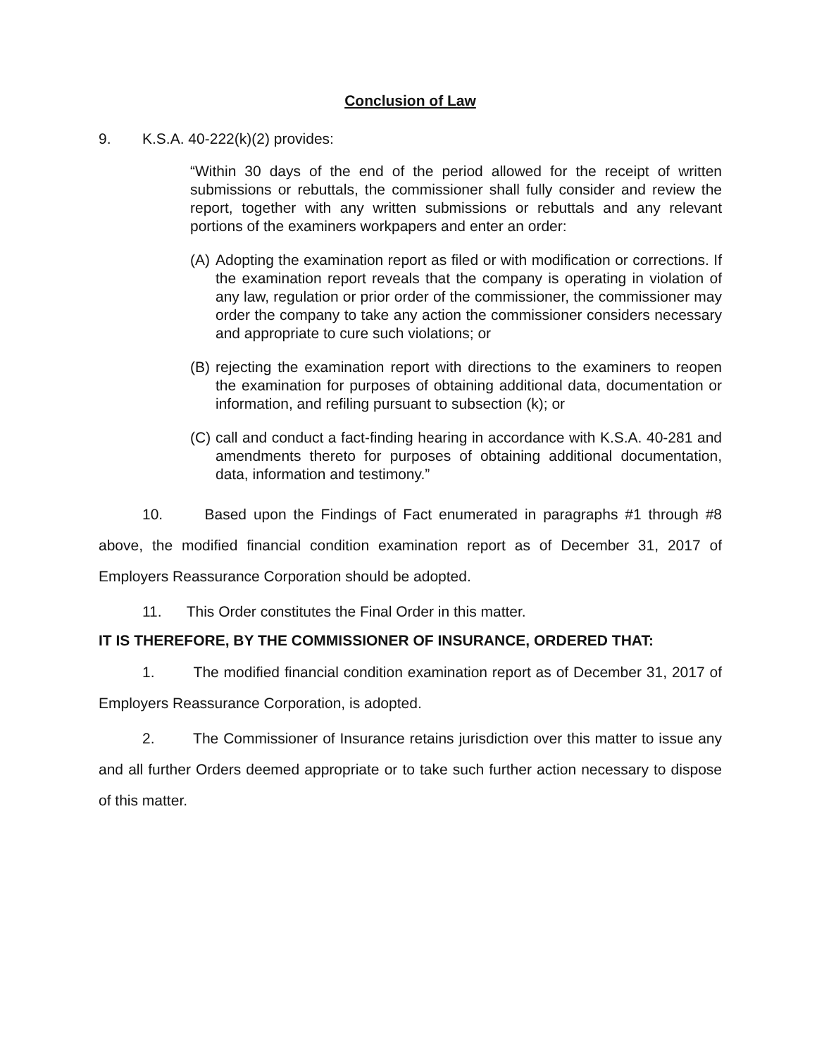Conclusion of Law
9. K.S.A. 40-222(k)(2) provides:
“Within 30 days of the end of the period allowed for the receipt of written submissions or rebuttals, the commissioner shall fully consider and review the report, together with any written submissions or rebuttals and any relevant portions of the examiners workpapers and enter an order:
(A) Adopting the examination report as filed or with modification or corrections. If the examination report reveals that the company is operating in violation of any law, regulation or prior order of the commissioner, the commissioner may order the company to take any action the commissioner considers necessary and appropriate to cure such violations; or
(B) rejecting the examination report with directions to the examiners to reopen the examination for purposes of obtaining additional data, documentation or information, and refiling pursuant to subsection (k); or
(C) call and conduct a fact-finding hearing in accordance with K.S.A. 40-281 and amendments thereto for purposes of obtaining additional documentation, data, information and testimony.”
10. Based upon the Findings of Fact enumerated in paragraphs #1 through #8 above, the modified financial condition examination report as of December 31, 2017 of Employers Reassurance Corporation should be adopted.
11. This Order constitutes the Final Order in this matter.
IT IS THEREFORE, BY THE COMMISSIONER OF INSURANCE, ORDERED THAT:
1. The modified financial condition examination report as of December 31, 2017 of Employers Reassurance Corporation, is adopted.
2. The Commissioner of Insurance retains jurisdiction over this matter to issue any and all further Orders deemed appropriate or to take such further action necessary to dispose of this matter.